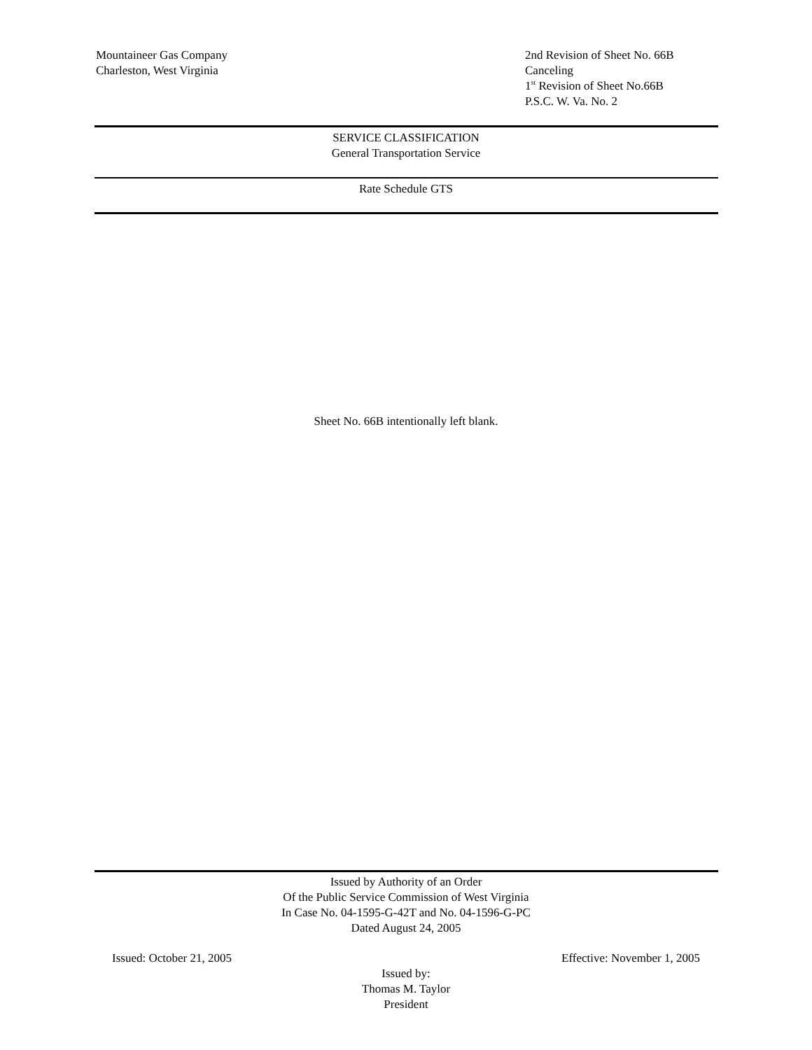Mountaineer Gas Company
Charleston, West Virginia
2nd Revision of Sheet No. 66B
Canceling
1<sup>st</sup> Revision of Sheet No.66B
P.S.C. W. Va. No. 2
SERVICE CLASSIFICATION
General Transportation Service
Rate Schedule GTS
Sheet No. 66B intentionally left blank.
Issued by Authority of an Order
Of the Public Service Commission of West Virginia
In Case No. 04-1595-G-42T and No. 04-1596-G-PC
Dated August 24, 2005
Issued: October 21, 2005 Effective: November 1, 2005
Issued by:
Thomas M. Taylor
President